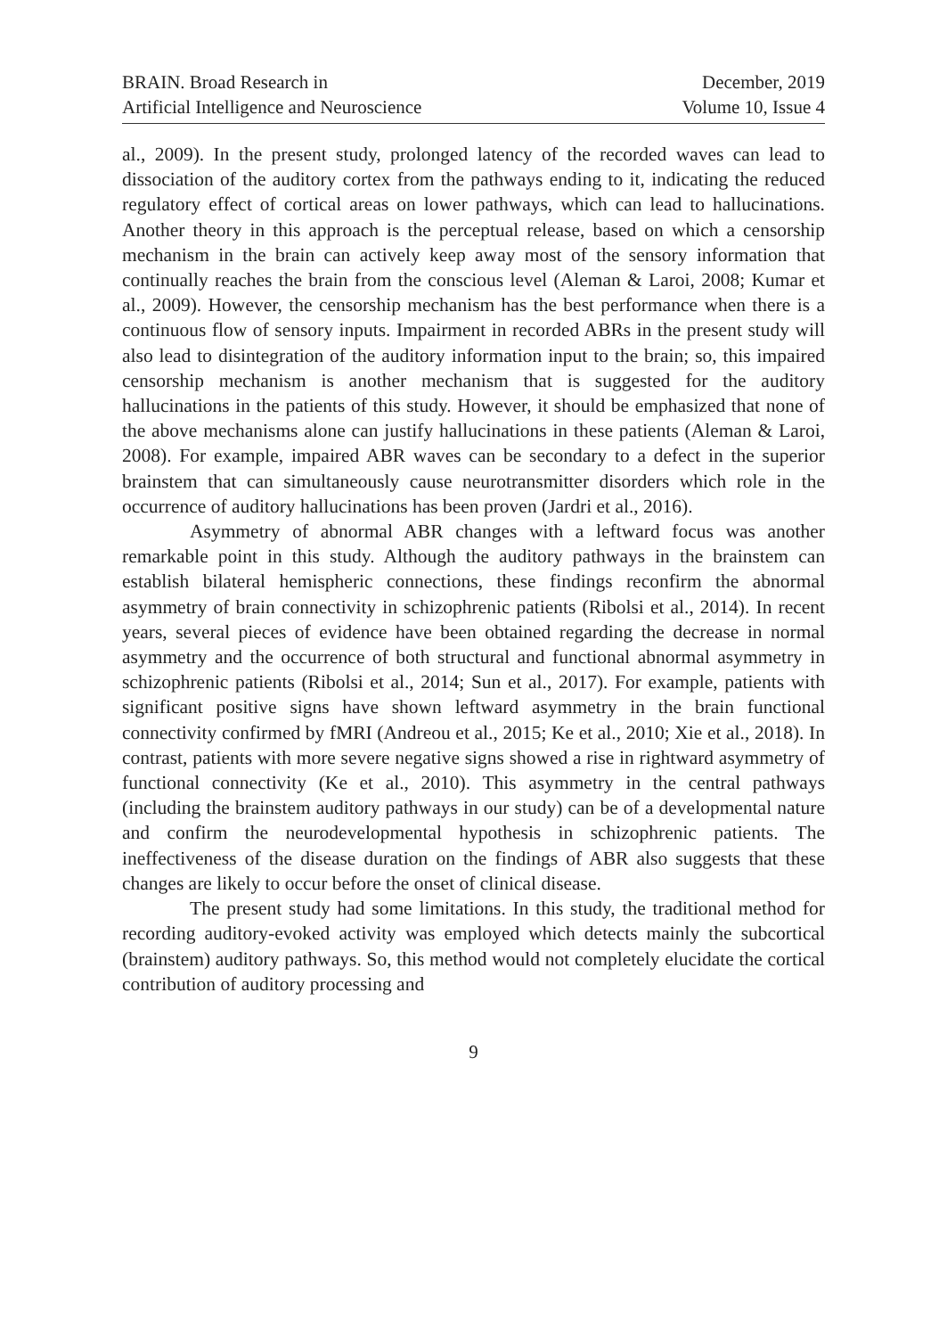BRAIN. Broad Research in
Artificial Intelligence and Neuroscience
December, 2019
Volume 10, Issue 4
al., 2009). In the present study, prolonged latency of the recorded waves can lead to dissociation of the auditory cortex from the pathways ending to it, indicating the reduced regulatory effect of cortical areas on lower pathways, which can lead to hallucinations. Another theory in this approach is the perceptual release, based on which a censorship mechanism in the brain can actively keep away most of the sensory information that continually reaches the brain from the conscious level (Aleman & Laroi, 2008; Kumar et al., 2009). However, the censorship mechanism has the best performance when there is a continuous flow of sensory inputs. Impairment in recorded ABRs in the present study will also lead to disintegration of the auditory information input to the brain; so, this impaired censorship mechanism is another mechanism that is suggested for the auditory hallucinations in the patients of this study. However, it should be emphasized that none of the above mechanisms alone can justify hallucinations in these patients (Aleman & Laroi, 2008). For example, impaired ABR waves can be secondary to a defect in the superior brainstem that can simultaneously cause neurotransmitter disorders which role in the occurrence of auditory hallucinations has been proven (Jardri et al., 2016).
Asymmetry of abnormal ABR changes with a leftward focus was another remarkable point in this study. Although the auditory pathways in the brainstem can establish bilateral hemispheric connections, these findings reconfirm the abnormal asymmetry of brain connectivity in schizophrenic patients (Ribolsi et al., 2014). In recent years, several pieces of evidence have been obtained regarding the decrease in normal asymmetry and the occurrence of both structural and functional abnormal asymmetry in schizophrenic patients (Ribolsi et al., 2014; Sun et al., 2017). For example, patients with significant positive signs have shown leftward asymmetry in the brain functional connectivity confirmed by fMRI (Andreou et al., 2015; Ke et al., 2010; Xie et al., 2018). In contrast, patients with more severe negative signs showed a rise in rightward asymmetry of functional connectivity (Ke et al., 2010). This asymmetry in the central pathways (including the brainstem auditory pathways in our study) can be of a developmental nature and confirm the neurodevelopmental hypothesis in schizophrenic patients. The ineffectiveness of the disease duration on the findings of ABR also suggests that these changes are likely to occur before the onset of clinical disease.
The present study had some limitations. In this study, the traditional method for recording auditory-evoked activity was employed which detects mainly the subcortical (brainstem) auditory pathways. So, this method would not completely elucidate the cortical contribution of auditory processing and
9